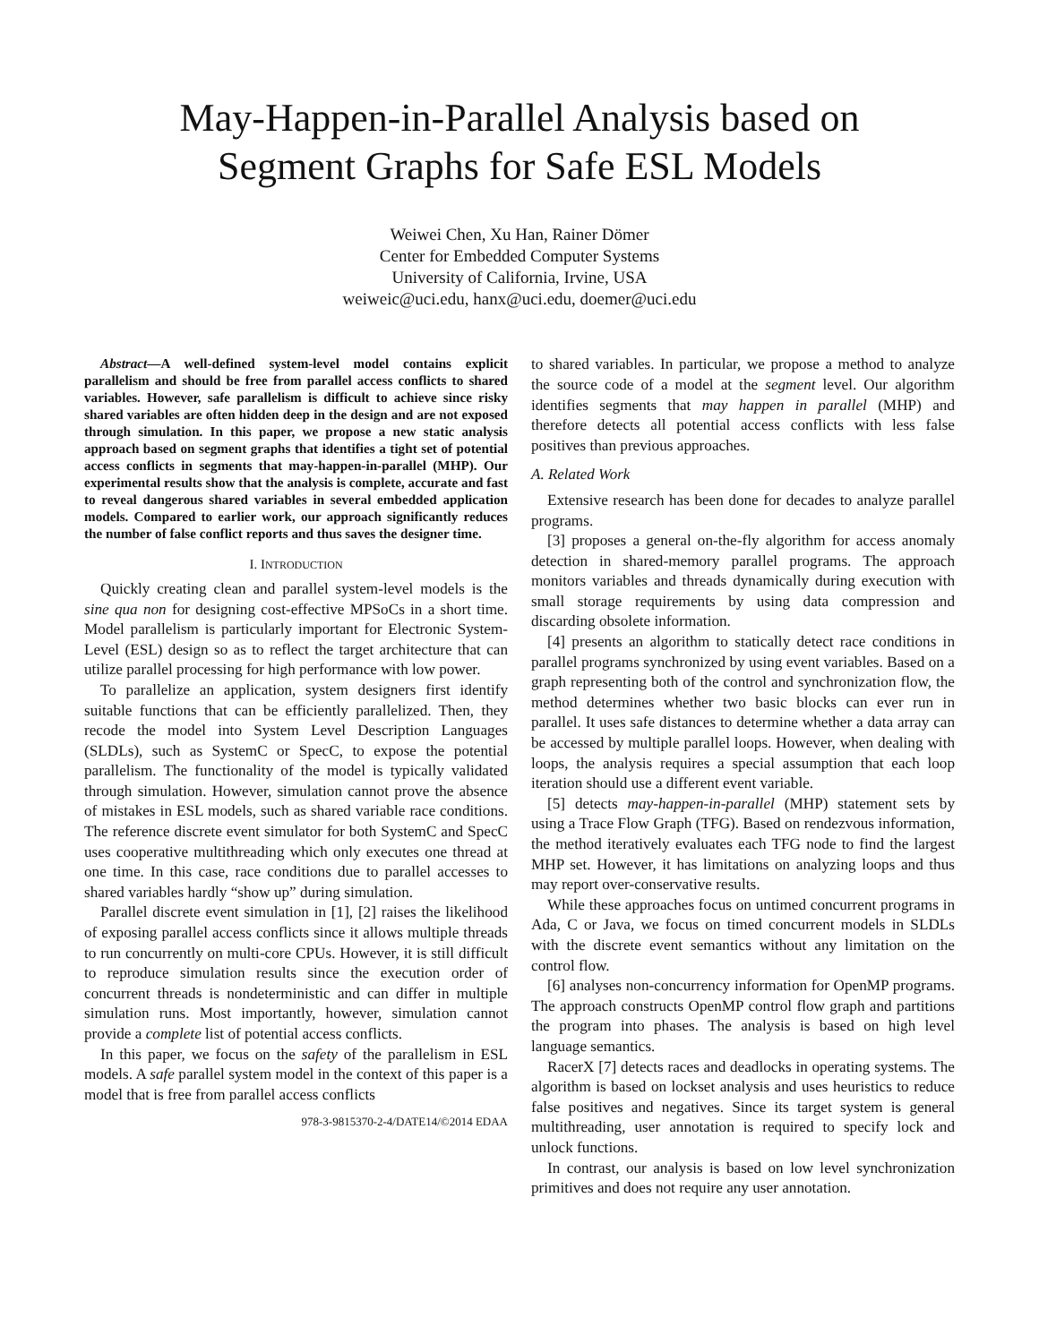May-Happen-in-Parallel Analysis based on
Segment Graphs for Safe ESL Models
Weiwei Chen, Xu Han, Rainer Dömer
Center for Embedded Computer Systems
University of California, Irvine, USA
weiweic@uci.edu, hanx@uci.edu, doemer@uci.edu
Abstract—A well-defined system-level model contains explicit parallelism and should be free from parallel access conflicts to shared variables. However, safe parallelism is difficult to achieve since risky shared variables are often hidden deep in the design and are not exposed through simulation. In this paper, we propose a new static analysis approach based on segment graphs that identifies a tight set of potential access conflicts in segments that may-happen-in-parallel (MHP). Our experimental results show that the analysis is complete, accurate and fast to reveal dangerous shared variables in several embedded application models. Compared to earlier work, our approach significantly reduces the number of false conflict reports and thus saves the designer time.
I. INTRODUCTION
Quickly creating clean and parallel system-level models is the sine qua non for designing cost-effective MPSoCs in a short time. Model parallelism is particularly important for Electronic System-Level (ESL) design so as to reflect the target architecture that can utilize parallel processing for high performance with low power.
To parallelize an application, system designers first identify suitable functions that can be efficiently parallelized. Then, they recode the model into System Level Description Languages (SLDLs), such as SystemC or SpecC, to expose the potential parallelism. The functionality of the model is typically validated through simulation. However, simulation cannot prove the absence of mistakes in ESL models, such as shared variable race conditions. The reference discrete event simulator for both SystemC and SpecC uses cooperative multithreading which only executes one thread at one time. In this case, race conditions due to parallel accesses to shared variables hardly “show up” during simulation.
Parallel discrete event simulation in [1], [2] raises the likelihood of exposing parallel access conflicts since it allows multiple threads to run concurrently on multi-core CPUs. However, it is still difficult to reproduce simulation results since the execution order of concurrent threads is nondeterministic and can differ in multiple simulation runs. Most importantly, however, simulation cannot provide a complete list of potential access conflicts.
In this paper, we focus on the safety of the parallelism in ESL models. A safe parallel system model in the context of this paper is a model that is free from parallel access conflicts
978-3-9815370-2-4/DATE14/©2014 EDAA
to shared variables. In particular, we propose a method to analyze the source code of a model at the segment level. Our algorithm identifies segments that may happen in parallel (MHP) and therefore detects all potential access conflicts with less false positives than previous approaches.
A. Related Work
Extensive research has been done for decades to analyze parallel programs.
[3] proposes a general on-the-fly algorithm for access anomaly detection in shared-memory parallel programs. The approach monitors variables and threads dynamically during execution with small storage requirements by using data compression and discarding obsolete information.
[4] presents an algorithm to statically detect race conditions in parallel programs synchronized by using event variables. Based on a graph representing both of the control and synchronization flow, the method determines whether two basic blocks can ever run in parallel. It uses safe distances to determine whether a data array can be accessed by multiple parallel loops. However, when dealing with loops, the analysis requires a special assumption that each loop iteration should use a different event variable.
[5] detects may-happen-in-parallel (MHP) statement sets by using a Trace Flow Graph (TFG). Based on rendezvous information, the method iteratively evaluates each TFG node to find the largest MHP set. However, it has limitations on analyzing loops and thus may report over-conservative results.
While these approaches focus on untimed concurrent programs in Ada, C or Java, we focus on timed concurrent models in SLDLs with the discrete event semantics without any limitation on the control flow.
[6] analyses non-concurrency information for OpenMP programs. The approach constructs OpenMP control flow graph and partitions the program into phases. The analysis is based on high level language semantics.
RacerX [7] detects races and deadlocks in operating systems. The algorithm is based on lockset analysis and uses heuristics to reduce false positives and negatives. Since its target system is general multithreading, user annotation is required to specify lock and unlock functions.
In contrast, our analysis is based on low level synchronization primitives and does not require any user annotation.